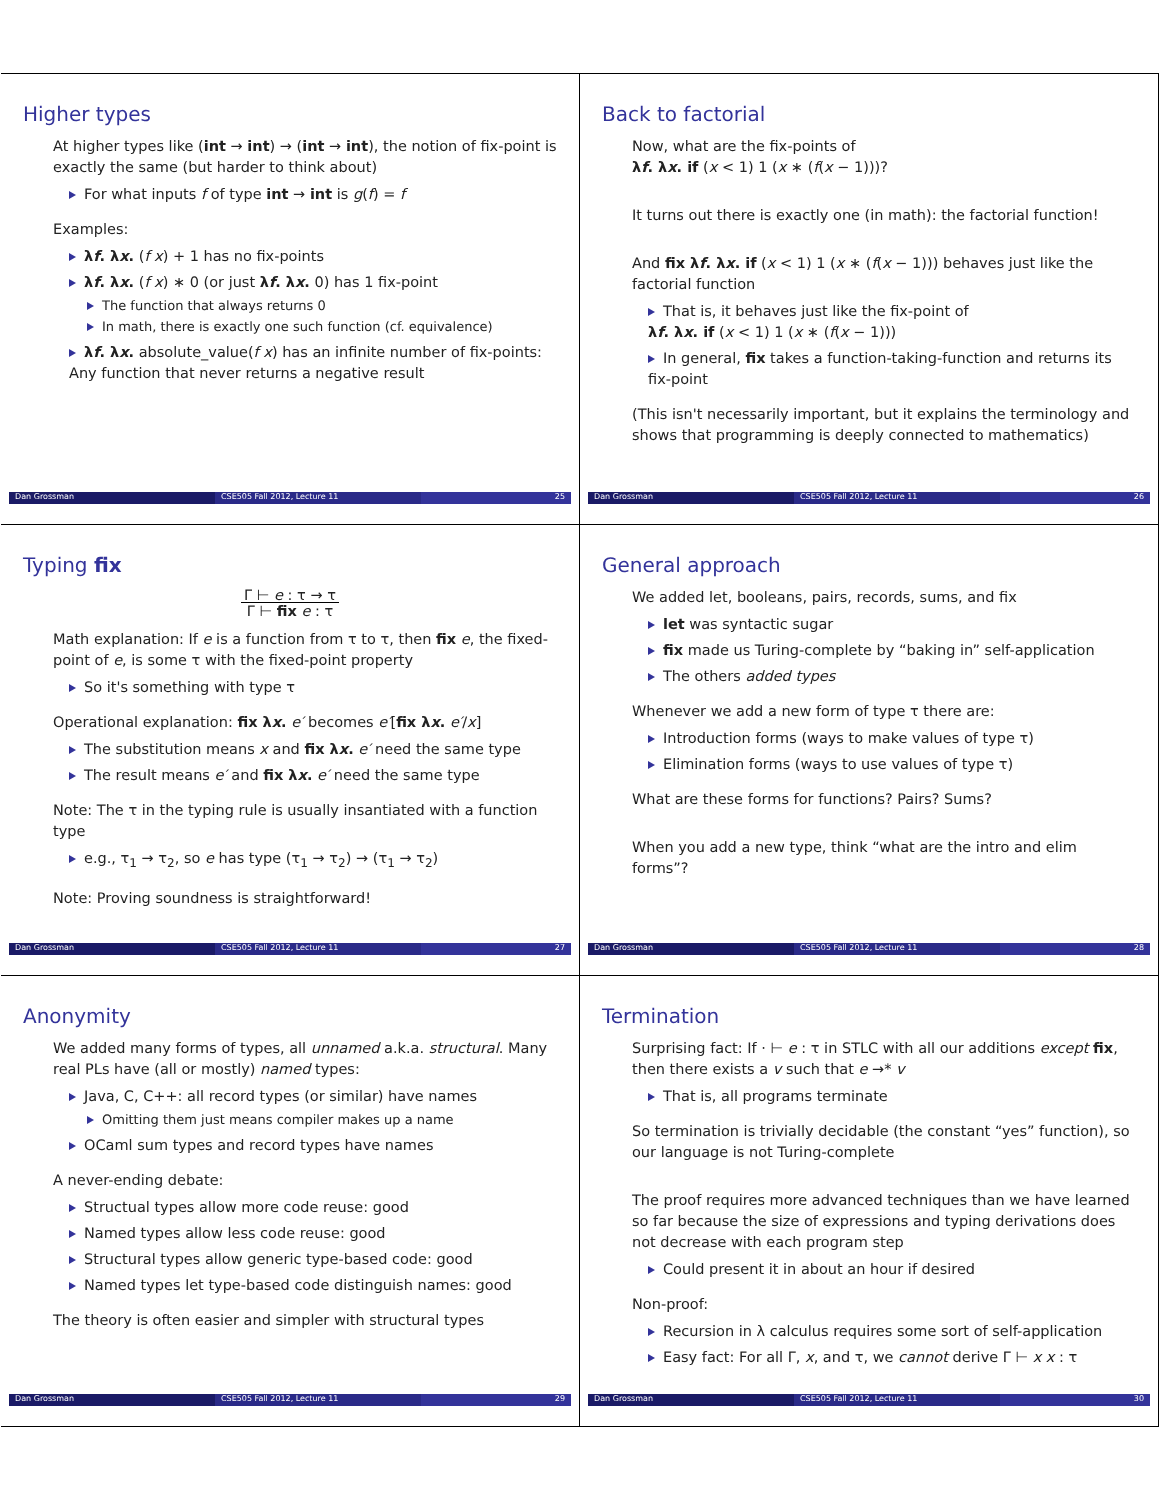Higher types
At higher types like (int → int) → (int → int), the notion of fix-point is exactly the same (but harder to think about)
For what inputs f of type int → int is g(f) = f
Examples:
λf. λx. (f x) + 1 has no fix-points
λf. λx. (f x) ∗ 0 (or just λf. λx. 0) has 1 fix-point
The function that always returns 0
In math, there is exactly one such function (cf. equivalence)
λf. λx. absolute_value(f x) has an infinite number of fix-points: Any function that never returns a negative result
Dan Grossman CSE505 Fall 2012, Lecture 11 25
Back to factorial
Now, what are the fix-points of
λf. λx. if (x < 1) 1 (x ∗ (f(x − 1)))?
It turns out there is exactly one (in math): the factorial function!
And fix λf. λx. if (x < 1) 1 (x ∗ (f(x − 1))) behaves just like the factorial function
That is, it behaves just like the fix-point of
λf. λx. if (x < 1) 1 (x ∗ (f(x − 1)))
In general, fix takes a function-taking-function and returns its fix-point
(This isn't necessarily important, but it explains the terminology and shows that programming is deeply connected to mathematics)
Dan Grossman CSE505 Fall 2012, Lecture 11 26
Typing fix
Γ ⊢ e : τ → τ
Γ ⊢ fix e : τ
Math explanation: If e is a function from τ to τ, then fix e, the fixed-point of e, is some τ with the fixed-point property
So it's something with type τ
Operational explanation: fix λx. e′ becomes e′[fix λx. e′/x]
The substitution means x and fix λx. e′ need the same type
The result means e′ and fix λx. e′ need the same type
Note: The τ in the typing rule is usually insantiated with a function type
e.g., τ<sub>1</sub> → τ<sub>2</sub>, so e has type (τ<sub>1</sub> → τ<sub>2</sub>) → (τ<sub>1</sub> → τ<sub>2</sub>)
Note: Proving soundness is straightforward!
Dan Grossman CSE505 Fall 2012, Lecture 11 27
General approach
We added let, booleans, pairs, records, sums, and fix
let was syntactic sugar
fix made us Turing-complete by “baking in” self-application
The others added types
Whenever we add a new form of type τ there are:
Introduction forms (ways to make values of type τ)
Elimination forms (ways to use values of type τ)
What are these forms for functions? Pairs? Sums?
When you add a new type, think “what are the intro and elim forms”?
Dan Grossman CSE505 Fall 2012, Lecture 11 28
Anonymity
We added many forms of types, all unnamed a.k.a. structural. Many real PLs have (all or mostly) named types:
Java, C, C++: all record types (or similar) have names
Omitting them just means compiler makes up a name
OCaml sum types and record types have names
A never-ending debate:
Structual types allow more code reuse: good
Named types allow less code reuse: good
Structural types allow generic type-based code: good
Named types let type-based code distinguish names: good
The theory is often easier and simpler with structural types
Dan Grossman CSE505 Fall 2012, Lecture 11 29
Termination
Surprising fact: If · ⊢ e : τ in STLC with all our additions except fix, then there exists a v such that e →* v
That is, all programs terminate
So termination is trivially decidable (the constant “yes” function), so our language is not Turing-complete
The proof requires more advanced techniques than we have learned so far because the size of expressions and typing derivations does not decrease with each program step
Could present it in about an hour if desired
Non-proof:
Recursion in λ calculus requires some sort of self-application
Easy fact: For all Γ, x, and τ, we cannot derive Γ ⊢ x x : τ
Dan Grossman CSE505 Fall 2012, Lecture 11 30